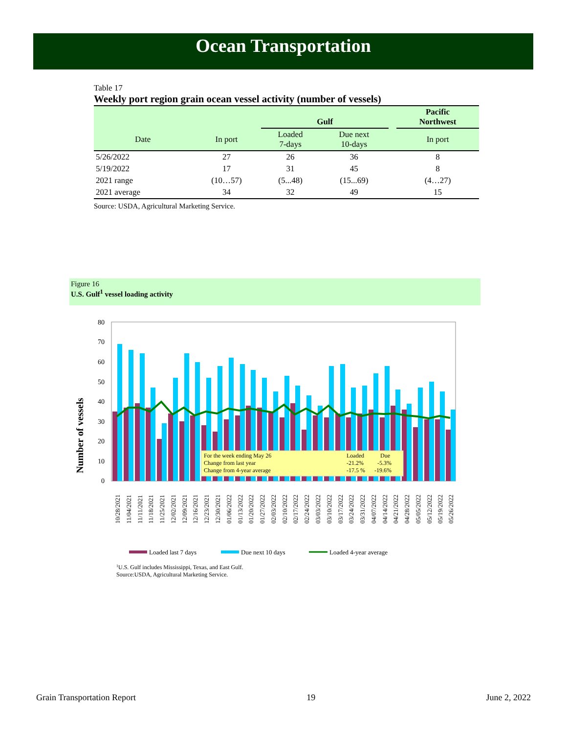Ocean Transportation
Table 17
Weekly port region grain ocean vessel activity (number of vessels)
| | | Gulf | | | Pacific Northwest |
| Date | In port | Loaded 7-days | Due next 10-days | | In port |
| 5/26/2022 | 27 | 26 | 36 | | 8 |
| 5/19/2022 | 17 | 31 | 45 | | 8 |
| 2021 range | (10…57) | (5...48) | (15...69) | | (4…27) |
| 2021 average | 34 | 32 | 49 | | 15 |
Source: USDA, Agricultural Marketing Service.
Figure 16
U.S. Gulf<sup>1</sup> vessel loading activity
Number of vessels
80
70
60
50
40
30
20
10
0
For the week ending May 26
Loaded
Due
Change from last year
-21.2%
-5.3%
Change from 4-year average
-17.5 %
-19.6%
10/28/2021
11/04/2021
11/11/2021
11/18/2021
11/25/2021
12/02/2021
12/09/2021
12/16/2021
12/23/2021
12/30/2021
01/06/2022
01/13/2022
01/20/2022
01/27/2022
02/03/2022
02/10/2022
02/17/2022
02/24/2022
03/03/2022
03/10/2022
03/17/2022
03/24/2022
03/31/2022
04/07/2022
04/14/2022
04/21/2022
04/28/2022
05/05/2022
05/12/2022
05/19/2022
05/26/2022
Loaded last 7 days
Due next 10 days
Loaded 4-year average
1U.S. Gulf includes Mississippi, Texas, and East Gulf.
Source:USDA, Agricultural Marketing Service.
Grain Transportation Report 19 June 2, 2022